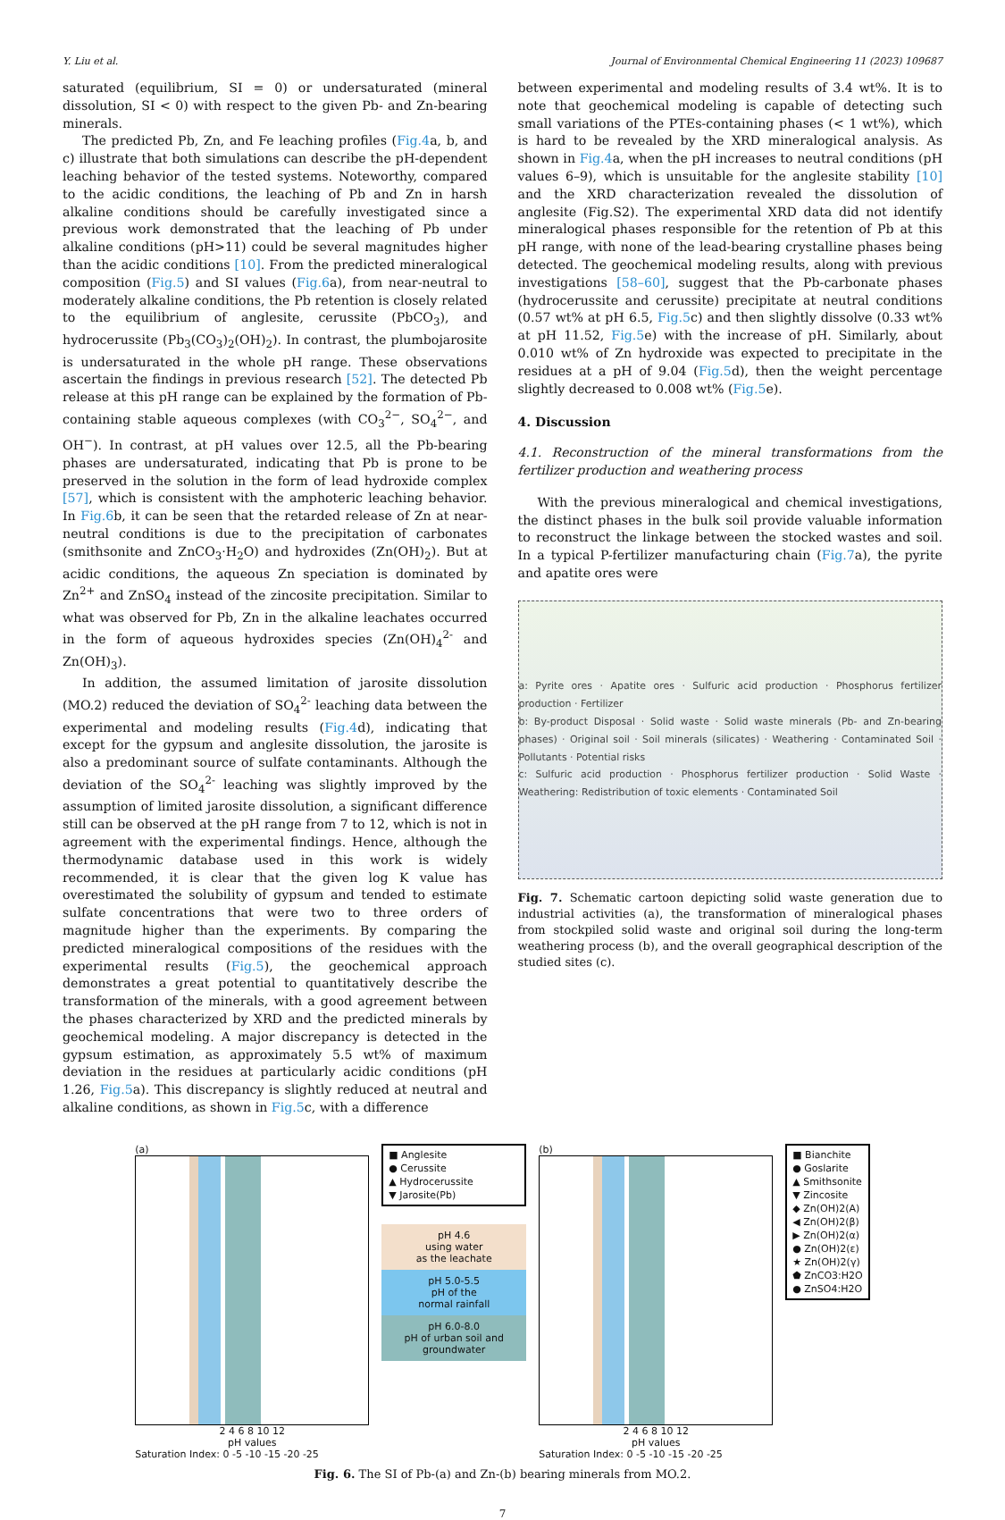Y. Liu et al. Journal of Environmental Chemical Engineering 11 (2023) 109687
saturated (equilibrium, SI = 0) or undersaturated (mineral dissolution, SI < 0) with respect to the given Pb- and Zn-bearing minerals.
The predicted Pb, Zn, and Fe leaching profiles (Fig.4a, b, and c) illustrate that both simulations can describe the pH-dependent leaching behavior of the tested systems. Noteworthy, compared to the acidic conditions, the leaching of Pb and Zn in harsh alkaline conditions should be carefully investigated since a previous work demonstrated that the leaching of Pb under alkaline conditions (pH>11) could be several magnitudes higher than the acidic conditions [10]. From the predicted mineralogical composition (Fig.5) and SI values (Fig.6a), from near-neutral to moderately alkaline conditions, the Pb retention is closely related to the equilibrium of anglesite, cerussite (PbCO<sub>3</sub>), and hydrocerussite (Pb<sub>3</sub>(CO<sub>3</sub>)<sub>2</sub>(OH)<sub>2</sub>). In contrast, the plumbojarosite is undersaturated in the whole pH range. These observations ascertain the findings in previous research [52]. The detected Pb release at this pH range can be explained by the formation of Pb-containing stable aqueous complexes (with CO<sub>3</sub><sup>2−</sup>, SO<sub>4</sub><sup>2−</sup>, and OH<sup>−</sup>). In contrast, at pH values over 12.5, all the Pb-bearing phases are undersaturated, indicating that Pb is prone to be preserved in the solution in the form of lead hydroxide complex [57], which is consistent with the amphoteric leaching behavior. In Fig.6b, it can be seen that the retarded release of Zn at near-neutral conditions is due to the precipitation of carbonates (smithsonite and ZnCO<sub>3</sub>·H<sub>2</sub>O) and hydroxides (Zn(OH)<sub>2</sub>). But at acidic conditions, the aqueous Zn speciation is dominated by Zn<sup>2+</sup> and ZnSO<sub>4</sub> instead of the zincosite precipitation. Similar to what was observed for Pb, Zn in the alkaline leachates occurred in the form of aqueous hydroxides species (Zn(OH)<sub>4</sub><sup>2-</sup> and Zn(OH)<sub>3</sub>).
In addition, the assumed limitation of jarosite dissolution (MO.2) reduced the deviation of SO<sub>4</sub><sup>2-</sup> leaching data between the experimental and modeling results (Fig.4d), indicating that except for the gypsum and anglesite dissolution, the jarosite is also a predominant source of sulfate contaminants. Although the deviation of the SO<sub>4</sub><sup>2-</sup> leaching was slightly improved by the assumption of limited jarosite dissolution, a significant difference still can be observed at the pH range from 7 to 12, which is not in agreement with the experimental findings. Hence, although the thermodynamic database used in this work is widely recommended, it is clear that the given log K value has overestimated the solubility of gypsum and tended to estimate sulfate concentrations that were two to three orders of magnitude higher than the experiments. By comparing the predicted mineralogical compositions of the residues with the experimental results (Fig.5), the geochemical approach demonstrates a great potential to quantitatively describe the transformation of the minerals, with a good agreement between the phases characterized by XRD and the predicted minerals by geochemical modeling. A major discrepancy is detected in the gypsum estimation, as approximately 5.5 wt% of maximum deviation in the residues at particularly acidic conditions (pH 1.26, Fig.5a). This discrepancy is slightly reduced at neutral and alkaline conditions, as shown in Fig.5c, with a difference
between experimental and modeling results of 3.4 wt%. It is to note that geochemical modeling is capable of detecting such small variations of the PTEs-containing phases (< 1 wt%), which is hard to be revealed by the XRD mineralogical analysis. As shown in Fig.4a, when the pH increases to neutral conditions (pH values 6–9), which is unsuitable for the anglesite stability [10] and the XRD characterization revealed the dissolution of anglesite (Fig.S2). The experimental XRD data did not identify mineralogical phases responsible for the retention of Pb at this pH range, with none of the lead-bearing crystalline phases being detected. The geochemical modeling results, along with previous investigations [58–60], suggest that the Pb-carbonate phases (hydrocerussite and cerussite) precipitate at neutral conditions (0.57 wt% at pH 6.5, Fig.5c) and then slightly dissolve (0.33 wt% at pH 11.52, Fig.5e) with the increase of pH. Similarly, about 0.010 wt% of Zn hydroxide was expected to precipitate in the residues at a pH of 9.04 (Fig.5d), then the weight percentage slightly decreased to 0.008 wt% (Fig.5e).
4. Discussion
4.1. Reconstruction of the mineral transformations from the fertilizer production and weathering process
With the previous mineralogical and chemical investigations, the distinct phases in the bulk soil provide valuable information to reconstruct the linkage between the stocked wastes and soil. In a typical P-fertilizer manufacturing chain (Fig.7a), the pyrite and apatite ores were
a: Pyrite ores · Apatite ores · Sulfuric acid production · Phosphorus fertilizer production · Fertilizer
b: By-product Disposal · Solid waste · Solid waste minerals (Pb- and Zn-bearing phases) · Original soil · Soil minerals (silicates) · Weathering · Contaminated Soil · Pollutants · Potential risks
c: Sulfuric acid production · Phosphorus fertilizer production · Solid Waste · Weathering: Redistribution of toxic elements · Contaminated Soil
Fig. 7. Schematic cartoon depicting solid waste generation due to industrial activities (a), the transformation of mineralogical phases from stockpiled solid waste and original soil during the long-term weathering process (b), and the overall geographical description of the studied sites (c).
(a)
2 4 6 8 10 12
pH values
Saturation Index: 0 -5 -10 -15 -20 -25
■ Anglesite
● Cerussite
▲ Hydrocerussite
▼ Jarosite(Pb)
pH 4.6
using water
as the leachate
pH 5.0-5.5
pH of the
normal rainfall
pH 6.0-8.0
pH of urban soil and
groundwater
(b)
2 4 6 8 10 12
pH values
Saturation Index: 0 -5 -10 -15 -20 -25
■ Bianchite
● Goslarite
▲ Smithsonite
▼ Zincosite
◆ Zn(OH)2(A)
◀ Zn(OH)2(β)
▶ Zn(OH)2(α)
● Zn(OH)2(ε)
★ Zn(OH)2(γ)
⬟ ZnCO3:H2O
● ZnSO4:H2O
Fig. 6. The SI of Pb-(a) and Zn-(b) bearing minerals from MO.2.
7